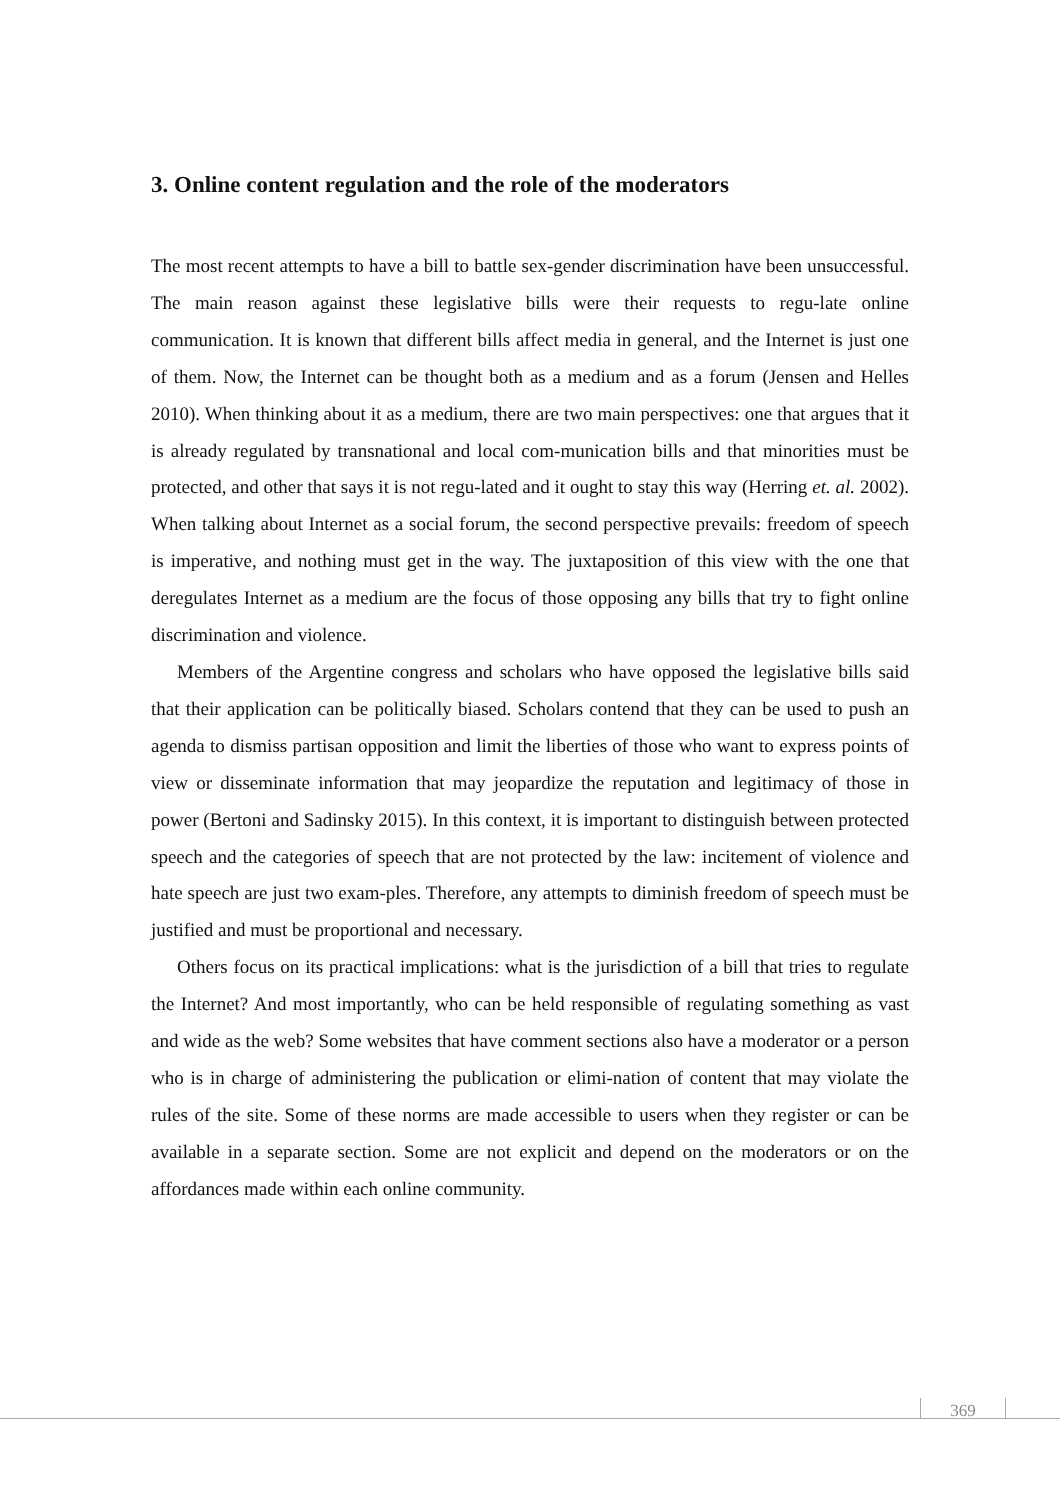3. Online content regulation and the role of the moderators
The most recent attempts to have a bill to battle sex-gender discrimination have been unsuccessful. The main reason against these legislative bills were their requests to regu-late online communication. It is known that different bills affect media in general, and the Internet is just one of them. Now, the Internet can be thought both as a medium and as a forum (Jensen and Helles 2010). When thinking about it as a medium, there are two main perspectives: one that argues that it is already regulated by transnational and local com-munication bills and that minorities must be protected, and other that says it is not regu-lated and it ought to stay this way (Herring et. al. 2002). When talking about Internet as a social forum, the second perspective prevails: freedom of speech is imperative, and nothing must get in the way. The juxtaposition of this view with the one that deregulates Internet as a medium are the focus of those opposing any bills that try to fight online discrimination and violence.
Members of the Argentine congress and scholars who have opposed the legislative bills said that their application can be politically biased. Scholars contend that they can be used to push an agenda to dismiss partisan opposition and limit the liberties of those who want to express points of view or disseminate information that may jeopardize the reputation and legitimacy of those in power (Bertoni and Sadinsky 2015). In this context, it is important to distinguish between protected speech and the categories of speech that are not protected by the law: incitement of violence and hate speech are just two exam-ples. Therefore, any attempts to diminish freedom of speech must be justified and must be proportional and necessary.
Others focus on its practical implications: what is the jurisdiction of a bill that tries to regulate the Internet? And most importantly, who can be held responsible of regulating something as vast and wide as the web? Some websites that have comment sections also have a moderator or a person who is in charge of administering the publication or elimi-nation of content that may violate the rules of the site. Some of these norms are made accessible to users when they register or can be available in a separate section. Some are not explicit and depend on the moderators or on the affordances made within each online community.
369